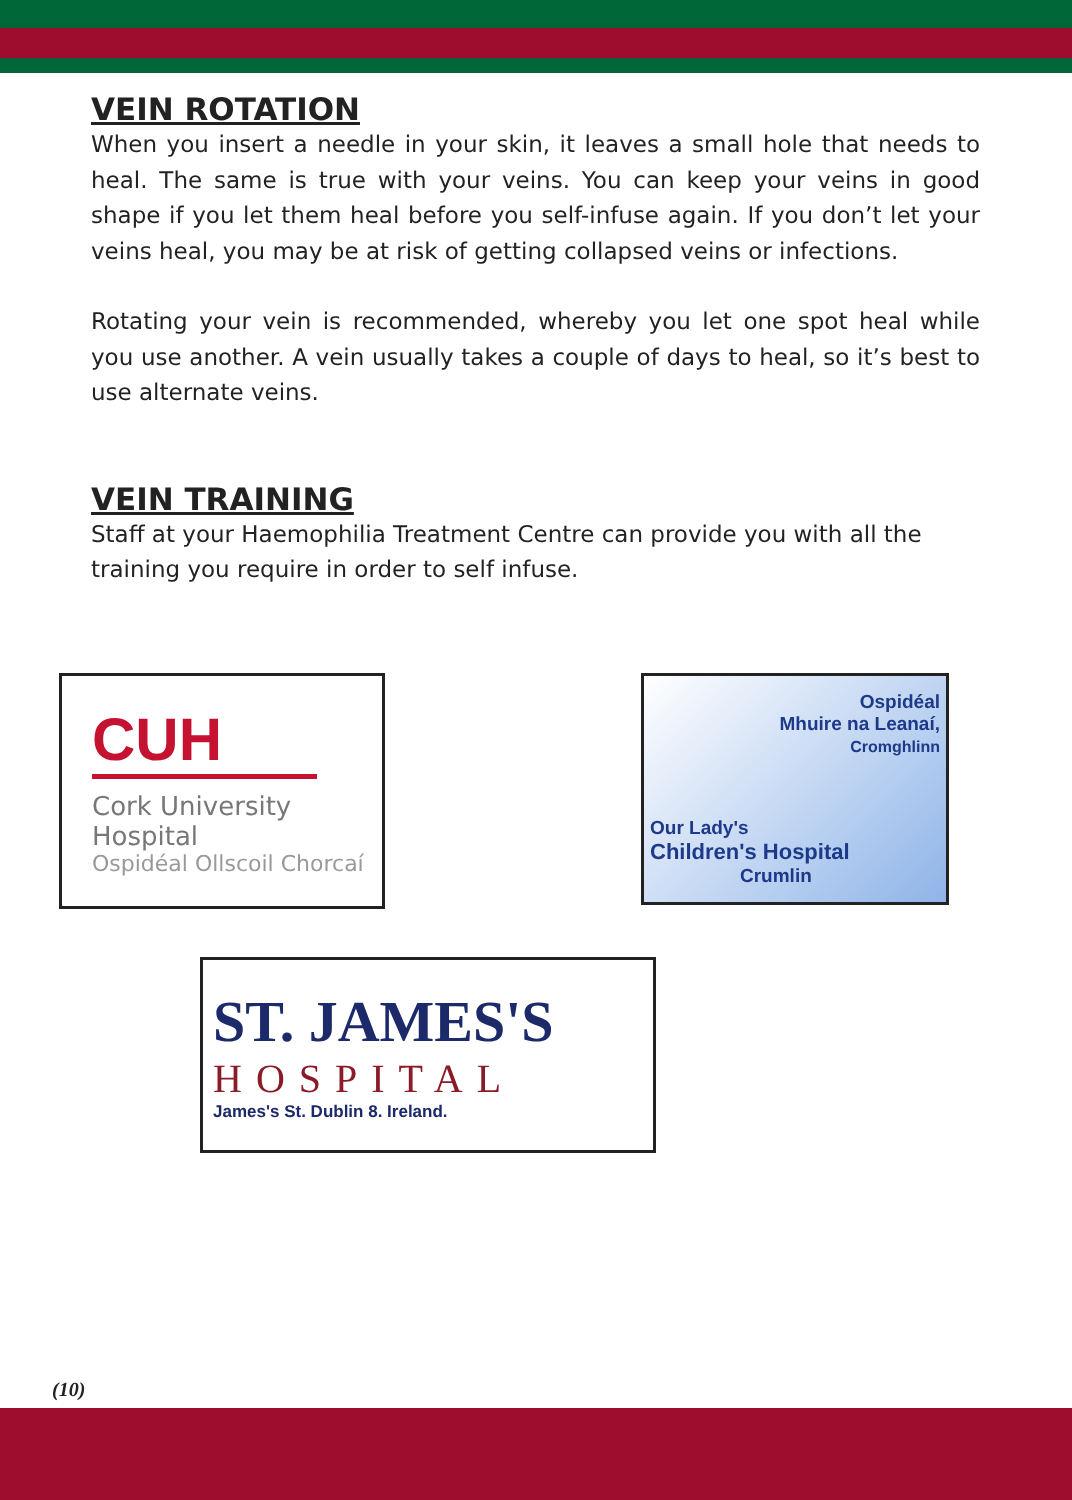VEIN ROTATION
When you insert a needle in your skin, it leaves a small hole that needs to heal. The same is true with your veins. You can keep your veins in good shape if you let them heal before you self-infuse again. If you don’t let your veins heal, you may be at risk of getting collapsed veins or infections.
Rotating your vein is recommended, whereby you let one spot heal while you use another. A vein usually takes a couple of days to heal, so it’s best to use alternate veins.
VEIN TRAINING
Staff at your Haemophilia Treatment Centre can provide you with all the training you require in order to self infuse.
CUH
Cork University Hospital
Ospidéal Ollscoil Chorcaí
Ospidéal
Mhuire na Leanaí,
Cromghlinn
Our Lady's
Children's Hospital
Crumlin
ST. JAMES'S
HOSPITAL
James's St. Dublin 8. Ireland.
(10)